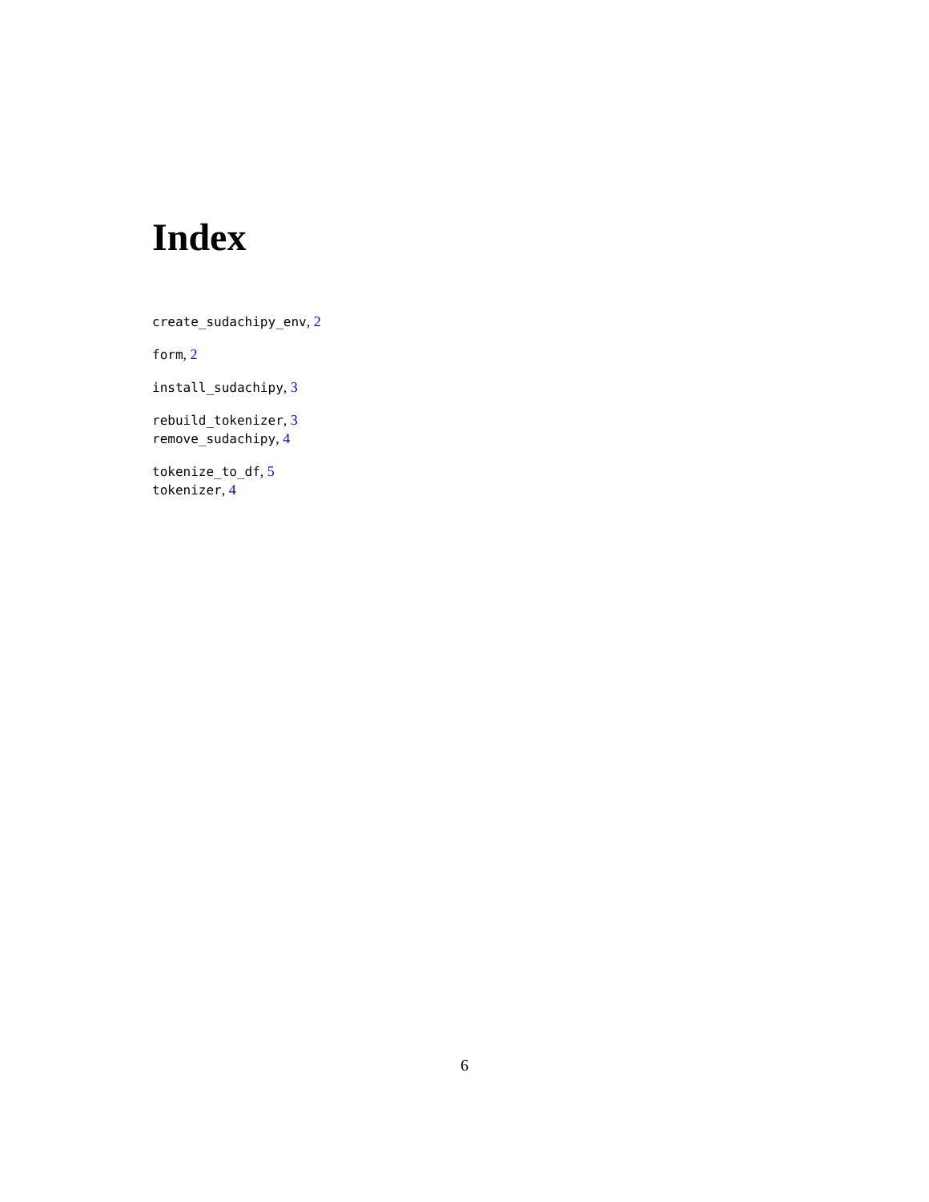Index
create_sudachipy_env, 2
form, 2
install_sudachipy, 3
rebuild_tokenizer, 3
remove_sudachipy, 4
tokenize_to_df, 5
tokenizer, 4
6